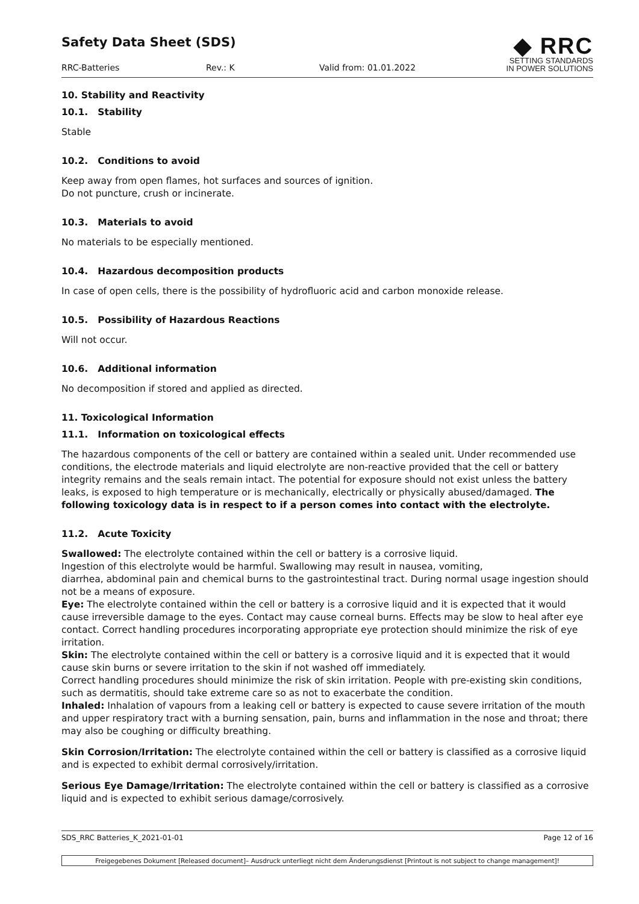Safety Data Sheet (SDS)
RRC-Batteries Rev.: K Valid from: 01.01.2022
◆ RRC
SETTING STANDARDS
IN POWER SOLUTIONS
10. Stability and Reactivity
10.1. Stability
Stable
10.2. Conditions to avoid
Keep away from open flames, hot surfaces and sources of ignition.
Do not puncture, crush or incinerate.
10.3. Materials to avoid
No materials to be especially mentioned.
10.4. Hazardous decomposition products
In case of open cells, there is the possibility of hydrofluoric acid and carbon monoxide release.
10.5. Possibility of Hazardous Reactions
Will not occur.
10.6. Additional information
No decomposition if stored and applied as directed.
11. Toxicological Information
11.1. Information on toxicological effects
The hazardous components of the cell or battery are contained within a sealed unit. Under recommended use conditions, the electrode materials and liquid electrolyte are non-reactive provided that the cell or battery integrity remains and the seals remain intact. The potential for exposure should not exist unless the battery leaks, is exposed to high temperature or is mechanically, electrically or physically abused/damaged. The following toxicology data is in respect to if a person comes into contact with the electrolyte.
11.2. Acute Toxicity
Swallowed: The electrolyte contained within the cell or battery is a corrosive liquid.
Ingestion of this electrolyte would be harmful. Swallowing may result in nausea, vomiting,
diarrhea, abdominal pain and chemical burns to the gastrointestinal tract. During normal usage ingestion should not be a means of exposure.
Eye: The electrolyte contained within the cell or battery is a corrosive liquid and it is expected that it would cause irreversible damage to the eyes. Contact may cause corneal burns. Effects may be slow to heal after eye contact. Correct handling procedures incorporating appropriate eye protection should minimize the risk of eye irritation.
Skin: The electrolyte contained within the cell or battery is a corrosive liquid and it is expected that it would cause skin burns or severe irritation to the skin if not washed off immediately.
Correct handling procedures should minimize the risk of skin irritation. People with pre-existing skin conditions, such as dermatitis, should take extreme care so as not to exacerbate the condition.
Inhaled: Inhalation of vapours from a leaking cell or battery is expected to cause severe irritation of the mouth and upper respiratory tract with a burning sensation, pain, burns and inflammation in the nose and throat; there may also be coughing or difficulty breathing.
Skin Corrosion/Irritation: The electrolyte contained within the cell or battery is classified as a corrosive liquid and is expected to exhibit dermal corrosively/irritation.
Serious Eye Damage/Irritation: The electrolyte contained within the cell or battery is classified as a corrosive liquid and is expected to exhibit serious damage/corrosively.
SDS_RRC Batteries_K_2021-01-01 Page 12 of 16
Freigegebenes Dokument [Released document]– Ausdruck unterliegt nicht dem Änderungsdienst [Printout is not subject to change management]!